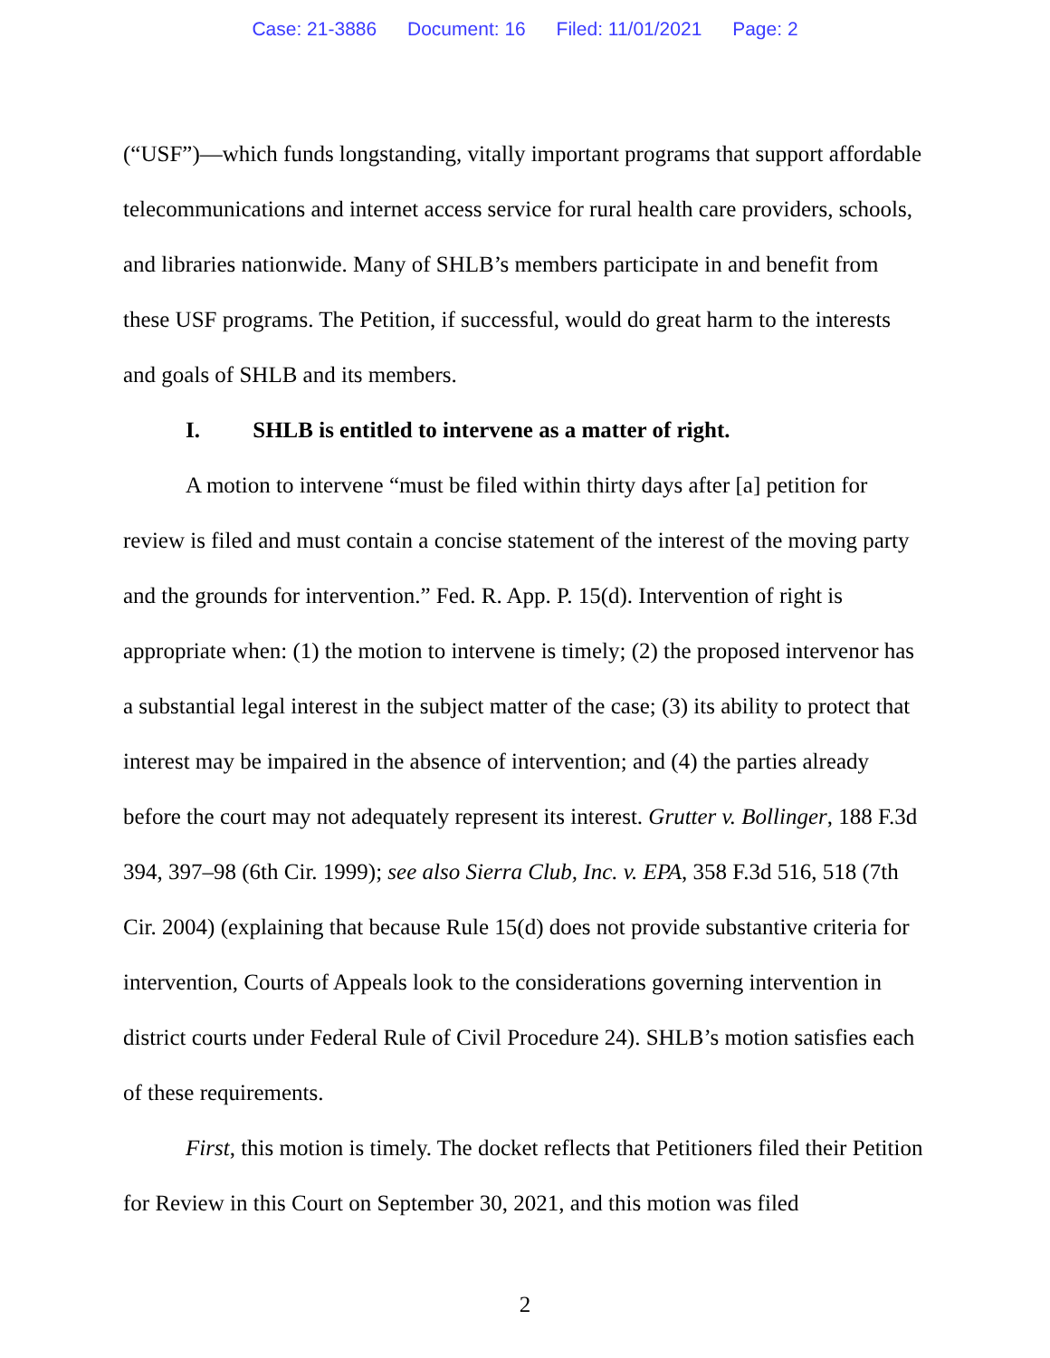Case: 21-3886 Document: 16 Filed: 11/01/2021 Page: 2
(“USF”)—which funds longstanding, vitally important programs that support affordable telecommunications and internet access service for rural health care providers, schools, and libraries nationwide. Many of SHLB’s members participate in and benefit from these USF programs. The Petition, if successful, would do great harm to the interests and goals of SHLB and its members.
I. SHLB is entitled to intervene as a matter of right.
A motion to intervene “must be filed within thirty days after [a] petition for review is filed and must contain a concise statement of the interest of the moving party and the grounds for intervention.” Fed. R. App. P. 15(d). Intervention of right is appropriate when: (1) the motion to intervene is timely; (2) the proposed intervenor has a substantial legal interest in the subject matter of the case; (3) its ability to protect that interest may be impaired in the absence of intervention; and (4) the parties already before the court may not adequately represent its interest. Grutter v. Bollinger, 188 F.3d 394, 397–98 (6th Cir. 1999); see also Sierra Club, Inc. v. EPA, 358 F.3d 516, 518 (7th Cir. 2004) (explaining that because Rule 15(d) does not provide substantive criteria for intervention, Courts of Appeals look to the considerations governing intervention in district courts under Federal Rule of Civil Procedure 24). SHLB’s motion satisfies each of these requirements.
First, this motion is timely. The docket reflects that Petitioners filed their Petition for Review in this Court on September 30, 2021, and this motion was filed
2